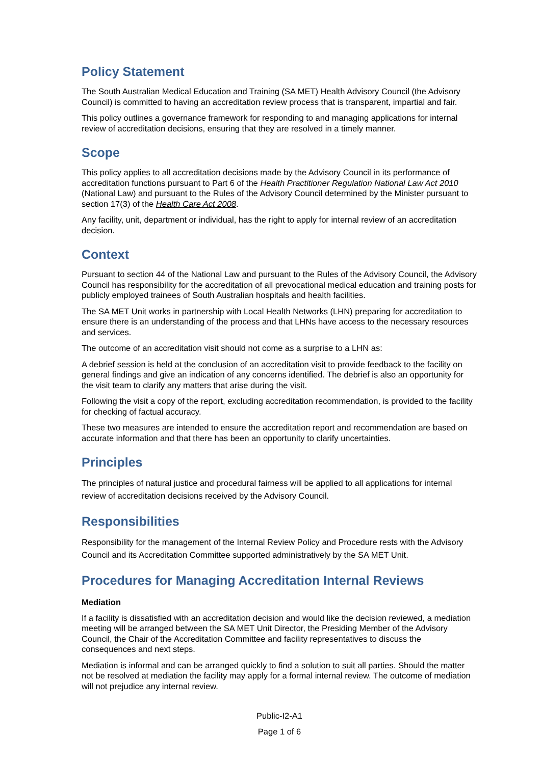Policy Statement
The South Australian Medical Education and Training (SA MET) Health Advisory Council (the Advisory Council) is committed to having an accreditation review process that is transparent, impartial and fair.
This policy outlines a governance framework for responding to and managing applications for internal review of accreditation decisions, ensuring that they are resolved in a timely manner.
Scope
This policy applies to all accreditation decisions made by the Advisory Council in its performance of accreditation functions pursuant to Part 6 of the Health Practitioner Regulation National Law Act 2010 (National Law) and pursuant to the Rules of the Advisory Council determined by the Minister pursuant to section 17(3) of the Health Care Act 2008.
Any facility, unit, department or individual, has the right to apply for internal review of an accreditation decision.
Context
Pursuant to section 44 of the National Law and pursuant to the Rules of the Advisory Council, the Advisory Council has responsibility for the accreditation of all prevocational medical education and training posts for publicly employed trainees of South Australian hospitals and health facilities.
The SA MET Unit works in partnership with Local Health Networks (LHN) preparing for accreditation to ensure there is an understanding of the process and that LHNs have access to the necessary resources and services.
The outcome of an accreditation visit should not come as a surprise to a LHN as:
A debrief session is held at the conclusion of an accreditation visit to provide feedback to the facility on general findings and give an indication of any concerns identified. The debrief is also an opportunity for the visit team to clarify any matters that arise during the visit.
Following the visit a copy of the report, excluding accreditation recommendation, is provided to the facility for checking of factual accuracy.
These two measures are intended to ensure the accreditation report and recommendation are based on accurate information and that there has been an opportunity to clarify uncertainties.
Principles
The principles of natural justice and procedural fairness will be applied to all applications for internal review of accreditation decisions received by the Advisory Council.
Responsibilities
Responsibility for the management of the Internal Review Policy and Procedure rests with the Advisory Council and its Accreditation Committee supported administratively by the SA MET Unit.
Procedures for Managing Accreditation Internal Reviews
Mediation
If a facility is dissatisfied with an accreditation decision and would like the decision reviewed, a mediation meeting will be arranged between the SA MET Unit Director, the Presiding Member of the Advisory Council, the Chair of the Accreditation Committee and facility representatives to discuss the consequences and next steps.
Mediation is informal and can be arranged quickly to find a solution to suit all parties. Should the matter not be resolved at mediation the facility may apply for a formal internal review. The outcome of mediation will not prejudice any internal review.
Public-I2-A1
Page 1 of 6